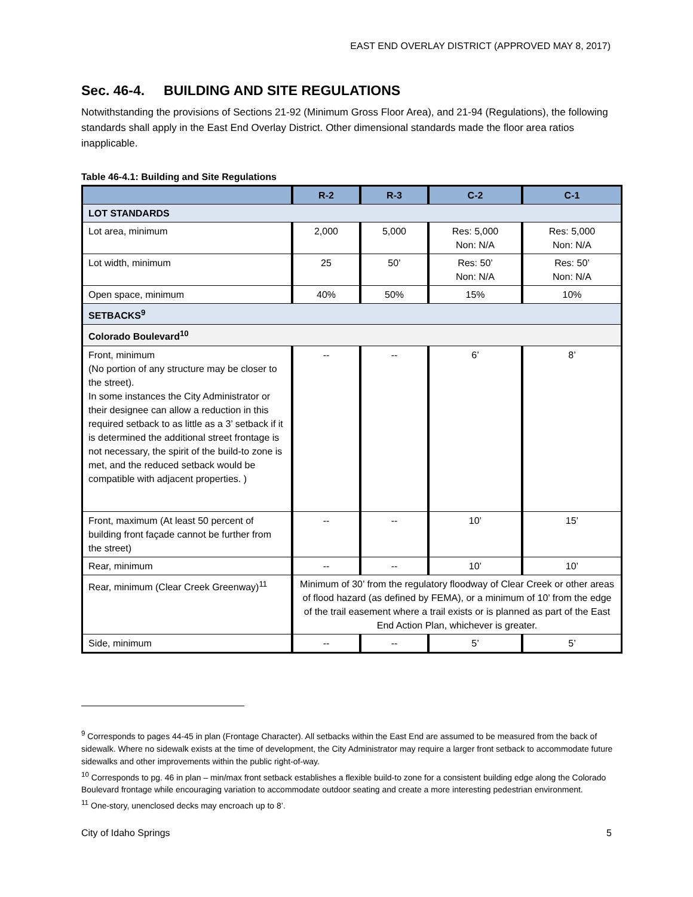EAST END OVERLAY DISTRICT (APPROVED MAY 8, 2017)
Sec. 46-4. BUILDING AND SITE REGULATIONS
Notwithstanding the provisions of Sections 21-92 (Minimum Gross Floor Area), and 21-94 (Regulations), the following standards shall apply in the East End Overlay District. Other dimensional standards made the floor area ratios inapplicable.
Table 46-4.1: Building and Site Regulations
| | R-2 | R-3 | C-2 | C-1 |
| --- | --- | --- | --- | --- |
| LOT STANDARDS | | | | |
| Lot area, minimum | 2,000 | 5,000 | Res: 5,000 Non: N/A | Res: 5,000 Non: N/A |
| Lot width, minimum | 25 | 50’ | Res: 50’ Non: N/A | Res: 50’ Non: N/A |
| Open space, minimum | 40% | 50% | 15% | 10% |
| SETBACKS<sup>9</sup> | | | | |
| Colorado Boulevard<sup>10</sup> | | | | |
| Front, minimum (No portion of any structure may be closer to the street). In some instances the City Administrator or their designee can allow a reduction in this required setback to as little as a 3’ setback if it is determined the additional street frontage is not necessary, the spirit of the build-to zone is met, and the reduced setback would be compatible with adjacent properties. ) | -- | -- | 6’ | 8’ |
| Front, maximum (At least 50 percent of building front façade cannot be further from the street) | -- | -- | 10’ | 15’ |
| Rear, minimum | -- | -- | 10’ | 10’ |
| Rear, minimum (Clear Creek Greenway)<sup>11</sup> | Minimum of 30’ from the regulatory floodway of Clear Creek or other areas of flood hazard (as defined by FEMA), or a minimum of 10’ from the edge of the trail easement where a trail exists or is planned as part of the East End Action Plan, whichever is greater. | | | |
| Side, minimum | -- | -- | 5’ | 5’ |
<sup>9</sup> Corresponds to pages 44-45 in plan (Frontage Character). All setbacks within the East End are assumed to be measured from the back of sidewalk. Where no sidewalk exists at the time of development, the City Administrator may require a larger front setback to accommodate future sidewalks and other improvements within the public right-of-way.
<sup>10</sup> Corresponds to pg. 46 in plan – min/max front setback establishes a flexible build-to zone for a consistent building edge along the Colorado Boulevard frontage while encouraging variation to accommodate outdoor seating and create a more interesting pedestrian environment.
<sup>11</sup> One-story, unenclosed decks may encroach up to 8’.
City of Idaho Springs 5